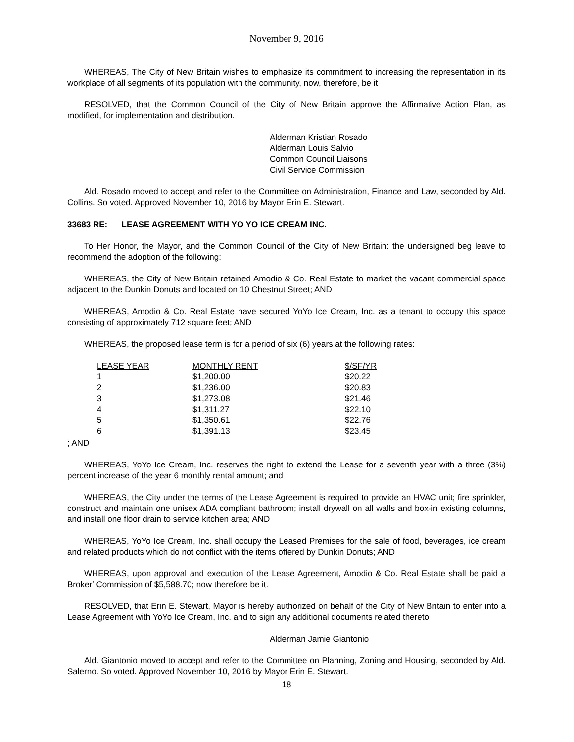November 9, 2016
WHEREAS, The City of New Britain wishes to emphasize its commitment to increasing the representation in its workplace of all segments of its population with the community, now, therefore, be it
RESOLVED, that the Common Council of the City of New Britain approve the Affirmative Action Plan, as modified, for implementation and distribution.
Alderman Kristian Rosado
Alderman Louis Salvio
Common Council Liaisons
Civil Service Commission
Ald. Rosado moved to accept and refer to the Committee on Administration, Finance and Law, seconded by Ald. Collins. So voted. Approved November 10, 2016 by Mayor Erin E. Stewart.
33683 RE: LEASE AGREEMENT WITH YO YO ICE CREAM INC.
To Her Honor, the Mayor, and the Common Council of the City of New Britain: the undersigned beg leave to recommend the adoption of the following:
WHEREAS, the City of New Britain retained Amodio & Co. Real Estate to market the vacant commercial space adjacent to the Dunkin Donuts and located on 10 Chestnut Street; AND
WHEREAS, Amodio & Co. Real Estate have secured YoYo Ice Cream, Inc. as a tenant to occupy this space consisting of approximately 712 square feet; AND
WHEREAS, the proposed lease term is for a period of six (6) years at the following rates:
| LEASE YEAR | MONTHLY RENT | $/SF/YR |
| --- | --- | --- |
| 1 | $1,200.00 | $20.22 |
| 2 | $1,236.00 | $20.83 |
| 3 | $1,273.08 | $21.46 |
| 4 | $1,311.27 | $22.10 |
| 5 | $1,350.61 | $22.76 |
| 6 | $1,391.13 | $23.45 |
; AND
WHEREAS, YoYo Ice Cream, Inc. reserves the right to extend the Lease for a seventh year with a three (3%) percent increase of the year 6 monthly rental amount; and
WHEREAS, the City under the terms of the Lease Agreement is required to provide an HVAC unit; fire sprinkler, construct and maintain one unisex ADA compliant bathroom; install drywall on all walls and box-in existing columns, and install one floor drain to service kitchen area; AND
WHEREAS, YoYo Ice Cream, Inc. shall occupy the Leased Premises for the sale of food, beverages, ice cream and related products which do not conflict with the items offered by Dunkin Donuts; AND
WHEREAS, upon approval and execution of the Lease Agreement, Amodio & Co. Real Estate shall be paid a Broker’ Commission of $5,588.70; now therefore be it.
RESOLVED, that Erin E. Stewart, Mayor is hereby authorized on behalf of the City of New Britain to enter into a Lease Agreement with YoYo Ice Cream, Inc. and to sign any additional documents related thereto.
Alderman Jamie Giantonio
Ald. Giantonio moved to accept and refer to the Committee on Planning, Zoning and Housing, seconded by Ald. Salerno. So voted. Approved November 10, 2016 by Mayor Erin E. Stewart.
18